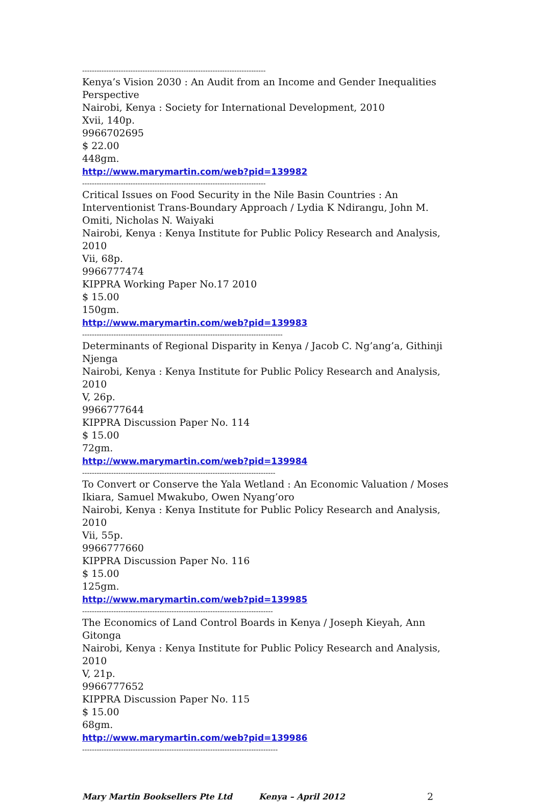----------------------------------------------------------------------------
Kenya’s Vision 2030 : An Audit from an Income and Gender Inequalities Perspective
Nairobi, Kenya : Society for International Development, 2010
Xvii, 140p.
9966702695
$ 22.00
448gm.
http://www.marymartin.com/web?pid=139982
----------------------------------------------------------------------------
Critical Issues on Food Security in the Nile Basin Countries : An Interventionist Trans-Boundary Approach / Lydia K Ndirangu, John M. Omiti, Nicholas N. Waiyaki
Nairobi, Kenya : Kenya Institute for Public Policy Research and Analysis, 2010
Vii, 68p.
9966777474
KIPPRA Working Paper No.17 2010
$ 15.00
150gm.
http://www.marymartin.com/web?pid=139983
-----------------------------------------------------------------------------------
Determinants of Regional Disparity in Kenya / Jacob C. Ng’ang’a, Githinji Njenga
Nairobi, Kenya : Kenya Institute for Public Policy Research and Analysis, 2010
V, 26p.
9966777644
KIPPRA Discussion Paper No. 114
$ 15.00
72gm.
http://www.marymartin.com/web?pid=139984
--------------------------------------------------------------------------------
To Convert or Conserve the Yala Wetland : An Economic Valuation / Moses Ikiara, Samuel Mwakubo, Owen Nyang’oro
Nairobi, Kenya : Kenya Institute for Public Policy Research and Analysis, 2010
Vii, 55p.
9966777660
KIPPRA Discussion Paper No. 116
$ 15.00
125gm.
http://www.marymartin.com/web?pid=139985
-------------------------------------------------------------------------------
The Economics of Land Control Boards in Kenya / Joseph Kieyah, Ann Gitonga
Nairobi, Kenya : Kenya Institute for Public Policy Research and Analysis, 2010
V, 21p.
9966777652
KIPPRA Discussion Paper No. 115
$ 15.00
68gm.
http://www.marymartin.com/web?pid=139986
---------------------------------------------------------------------------------
Mary Martin Booksellers Pte Ltd Kenya – April 2012 2